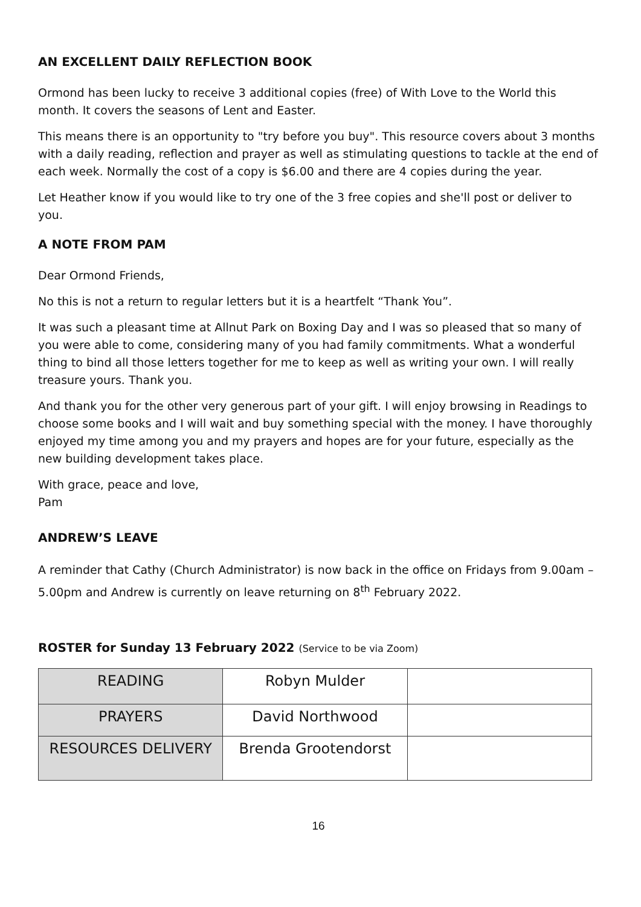AN EXCELLENT DAILY REFLECTION BOOK
Ormond has been lucky to receive 3 additional copies (free) of With Love to the World this month. It covers the seasons of Lent and Easter.
This means there is an opportunity to "try before you buy". This resource covers about 3 months with a daily reading, reflection and prayer as well as stimulating questions to tackle at the end of each week. Normally the cost of a copy is $6.00 and there are 4 copies during the year.
Let Heather know if you would like to try one of the 3 free copies and she'll post or deliver to you.
A NOTE FROM PAM
Dear Ormond Friends,
No this is not a return to regular letters but it is a heartfelt “Thank You”.
It was such a pleasant time at Allnut Park on Boxing Day and I was so pleased that so many of you were able to come, considering many of you had family commitments. What a wonderful thing to bind all those letters together for me to keep as well as writing your own. I will really treasure yours. Thank you.
And thank you for the other very generous part of your gift. I will enjoy browsing in Readings to choose some books and I will wait and buy something special with the money. I have thoroughly enjoyed my time among you and my prayers and hopes are for your future, especially as the new building development takes place.
With grace, peace and love,
Pam
ANDREW’S LEAVE
A reminder that Cathy (Church Administrator) is now back in the office on Fridays from 9.00am – 5.00pm and Andrew is currently on leave returning on 8<sup>th</sup> February 2022.
ROSTER for Sunday 13 February 2022 (Service to be via Zoom)
| READING | Robyn Mulder | |
| PRAYERS | David Northwood | |
| RESOURCES DELIVERY | Brenda Grootendorst | |
16